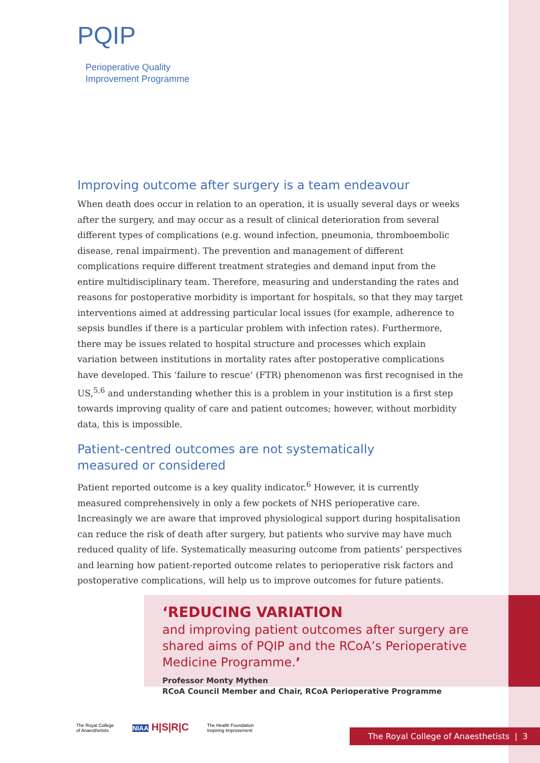PQIP
Perioperative Quality
Improvement Programme
Improving outcome after surgery is a team endeavour
When death does occur in relation to an operation, it is usually several days or weeks after the surgery, and may occur as a result of clinical deterioration from several different types of complications (e.g. wound infection, pneumonia, thromboembolic disease, renal impairment). The prevention and management of different complications require different treatment strategies and demand input from the entire multidisciplinary team. Therefore, measuring and understanding the rates and reasons for postoperative morbidity is important for hospitals, so that they may target interventions aimed at addressing particular local issues (for example, adherence to sepsis bundles if there is a particular problem with infection rates). Furthermore, there may be issues related to hospital structure and processes which explain variation between institutions in mortality rates after postoperative complications have developed. This ‘failure to rescue’ (FTR) phenomenon was first recognised in the US,<sup>5,6</sup> and understanding whether this is a problem in your institution is a first step towards improving quality of care and patient outcomes; however, without morbidity data, this is impossible.
Patient-centred outcomes are not systematically
measured or considered
Patient reported outcome is a key quality indicator.<sup>6</sup> However, it is currently measured comprehensively in only a few pockets of NHS perioperative care. Increasingly we are aware that improved physiological support during hospitalisation can reduce the risk of death after surgery, but patients who survive may have much reduced quality of life. Systematically measuring outcome from patients’ perspectives and learning how patient-reported outcome relates to perioperative risk factors and postoperative complications, will help us to improve outcomes for future patients.
‘REDUCING VARIATION
and improving patient outcomes after surgery are shared aims of PQIP and the RCoA’s Perioperative Medicine Programme.’
Professor Monty Mythen
RCoA Council Member and Chair, RCoA Perioperative Programme
The Royal College
of Anaesthetists
NIAA H|S|R|C
The Health Foundation
Inspiring Improvement
The Royal College of Anaesthetists | 3